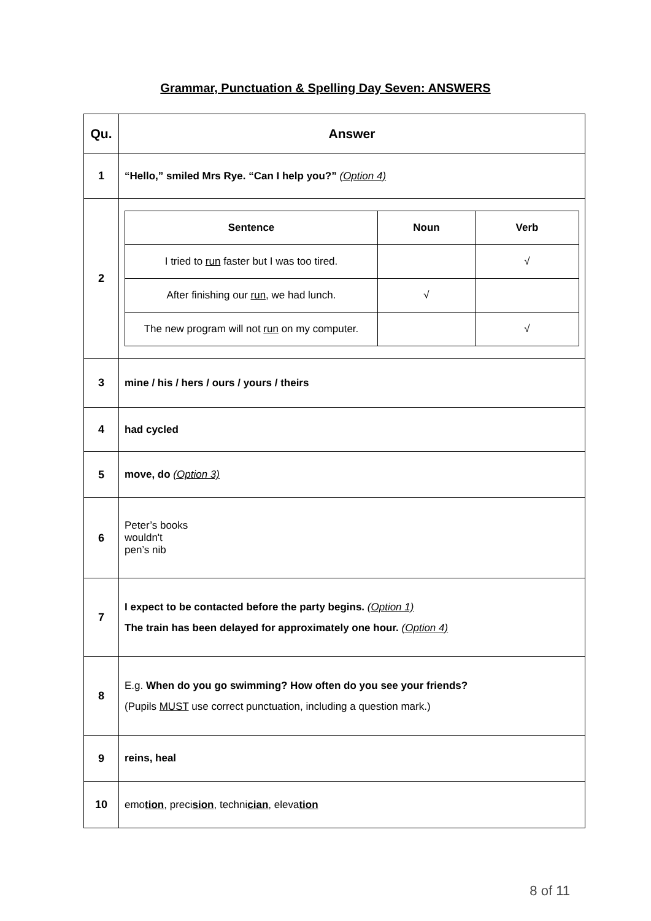Grammar, Punctuation & Spelling Day Seven: ANSWERS
| Qu. | Answer |
| --- | --- |
| 1 | “Hello,” smiled Mrs Rye. “Can I help you?” (Option 4) |
| 2 | / Sentence / Noun / Verb / / --- / --- / --- / / I tried to run faster but I was too tired. / / √ / / After finishing our run , we had lunch. / √ / / / The new program will not run on my computer. / / √ / |
| 3 | mine / his / hers / ours / yours / theirs |
| 4 | had cycled |
| 5 | move, do (Option 3) |
| 6 | Peter’s books wouldn't pen’s nib |
| 7 | I expect to be contacted before the party begins. (Option 1) The train has been delayed for approximately one hour. (Option 4) |
| 8 | E.g. When do you go swimming? How often do you see your friends? (Pupils MUST use correct punctuation, including a question mark.) |
| 9 | reins, heal |
| 10 | emo tion , preci sion , techni cian , eleva tion |
8 of 11